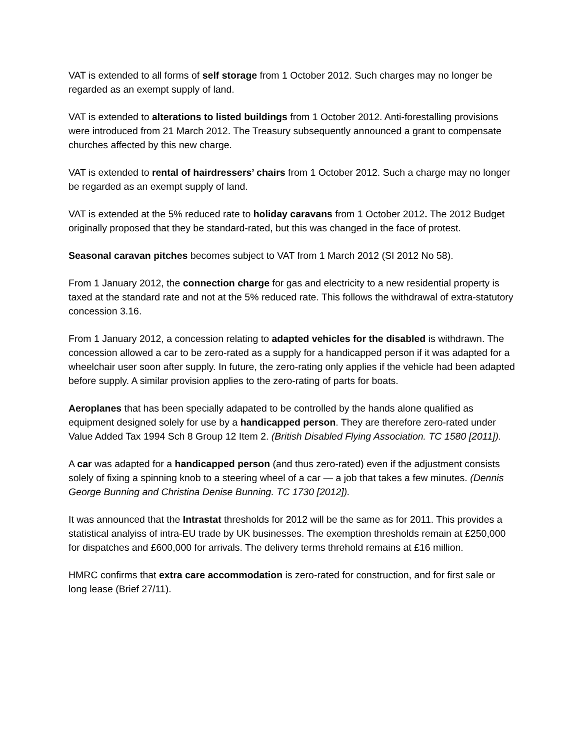VAT is extended to all forms of self storage from 1 October 2012. Such charges may no longer be regarded as an exempt supply of land.
VAT is extended to alterations to listed buildings from 1 October 2012. Anti-forestalling provisions were introduced from 21 March 2012. The Treasury subsequently announced a grant to compensate churches affected by this new charge.
VAT is extended to rental of hairdressers’ chairs from 1 October 2012. Such a charge may no longer be regarded as an exempt supply of land.
VAT is extended at the 5% reduced rate to holiday caravans from 1 October 2012. The 2012 Budget originally proposed that they be standard-rated, but this was changed in the face of protest.
Seasonal caravan pitches becomes subject to VAT from 1 March 2012 (SI 2012 No 58).
From 1 January 2012, the connection charge for gas and electricity to a new residential property is taxed at the standard rate and not at the 5% reduced rate. This follows the withdrawal of extra-statutory concession 3.16.
From 1 January 2012, a concession relating to adapted vehicles for the disabled is withdrawn. The concession allowed a car to be zero-rated as a supply for a handicapped person if it was adapted for a wheelchair user soon after supply. In future, the zero-rating only applies if the vehicle had been adapted before supply. A similar provision applies to the zero-rating of parts for boats.
Aeroplanes that has been specially adapated to be controlled by the hands alone qualified as equipment designed solely for use by a handicapped person. They are therefore zero-rated under Value Added Tax 1994 Sch 8 Group 12 Item 2. (British Disabled Flying Association. TC 1580 [2011]).
A car was adapted for a handicapped person (and thus zero-rated) even if the adjustment consists solely of fixing a spinning knob to a steering wheel of a car — a job that takes a few minutes. (Dennis George Bunning and Christina Denise Bunning. TC 1730 [2012]).
It was announced that the Intrastat thresholds for 2012 will be the same as for 2011. This provides a statistical analyiss of intra-EU trade by UK businesses. The exemption thresholds remain at £250,000 for dispatches and £600,000 for arrivals. The delivery terms threhold remains at £16 million.
HMRC confirms that extra care accommodation is zero-rated for construction, and for first sale or long lease (Brief 27/11).